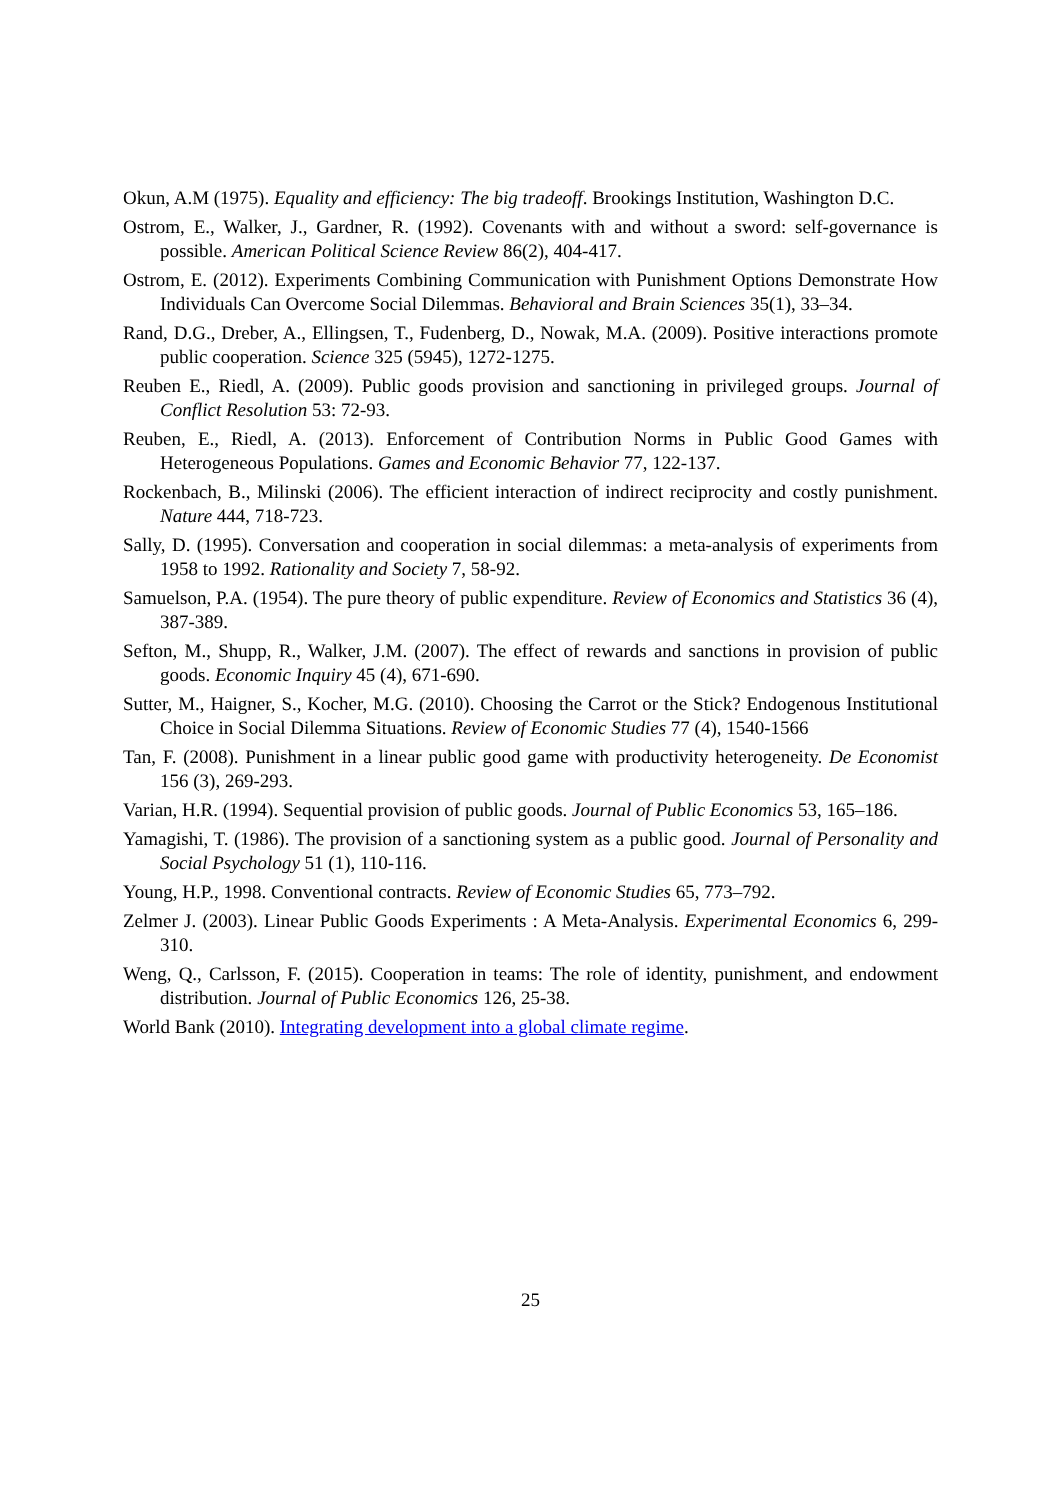Okun, A.M (1975). Equality and efficiency: The big tradeoff. Brookings Institution, Washington D.C.
Ostrom, E., Walker, J., Gardner, R. (1992). Covenants with and without a sword: self-governance is possible. American Political Science Review 86(2), 404-417.
Ostrom, E. (2012). Experiments Combining Communication with Punishment Options Demonstrate How Individuals Can Overcome Social Dilemmas. Behavioral and Brain Sciences 35(1), 33–34.
Rand, D.G., Dreber, A., Ellingsen, T., Fudenberg, D., Nowak, M.A. (2009). Positive interactions promote public cooperation. Science 325 (5945), 1272-1275.
Reuben E., Riedl, A. (2009). Public goods provision and sanctioning in privileged groups. Journal of Conflict Resolution 53: 72-93.
Reuben, E., Riedl, A. (2013). Enforcement of Contribution Norms in Public Good Games with Heterogeneous Populations. Games and Economic Behavior 77, 122-137.
Rockenbach, B., Milinski (2006). The efficient interaction of indirect reciprocity and costly punishment. Nature 444, 718-723.
Sally, D. (1995). Conversation and cooperation in social dilemmas: a meta-analysis of experiments from 1958 to 1992. Rationality and Society 7, 58-92.
Samuelson, P.A. (1954). The pure theory of public expenditure. Review of Economics and Statistics 36 (4), 387-389.
Sefton, M., Shupp, R., Walker, J.M. (2007). The effect of rewards and sanctions in provision of public goods. Economic Inquiry 45 (4), 671-690.
Sutter, M., Haigner, S., Kocher, M.G. (2010). Choosing the Carrot or the Stick? Endogenous Institutional Choice in Social Dilemma Situations. Review of Economic Studies 77 (4), 1540-1566
Tan, F. (2008). Punishment in a linear public good game with productivity heterogeneity. De Economist 156 (3), 269-293.
Varian, H.R. (1994). Sequential provision of public goods. Journal of Public Economics 53, 165–186.
Yamagishi, T. (1986). The provision of a sanctioning system as a public good. Journal of Personality and Social Psychology 51 (1), 110-116.
Young, H.P., 1998. Conventional contracts. Review of Economic Studies 65, 773–792.
Zelmer J. (2003). Linear Public Goods Experiments : A Meta-Analysis. Experimental Economics 6, 299-310.
Weng, Q., Carlsson, F. (2015). Cooperation in teams: The role of identity, punishment, and endowment distribution. Journal of Public Economics 126, 25-38.
World Bank (2010). Integrating development into a global climate regime.
25